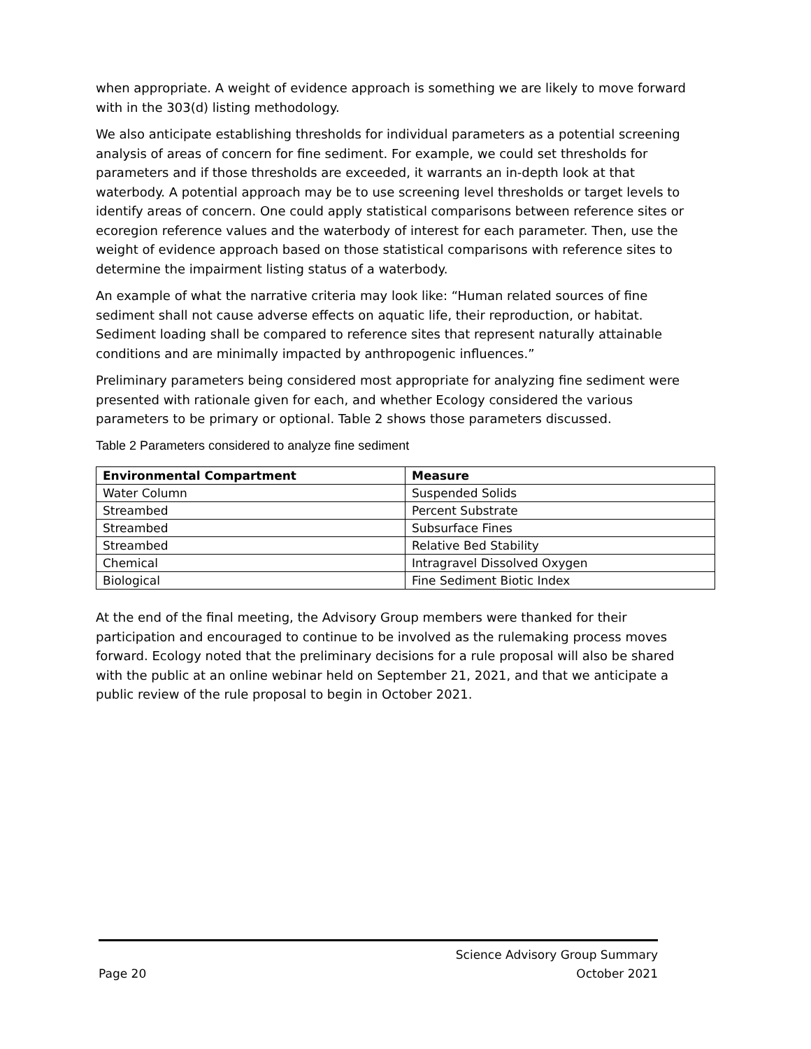when appropriate. A weight of evidence approach is something we are likely to move forward with in the 303(d) listing methodology.
We also anticipate establishing thresholds for individual parameters as a potential screening analysis of areas of concern for fine sediment. For example, we could set thresholds for parameters and if those thresholds are exceeded, it warrants an in-depth look at that waterbody. A potential approach may be to use screening level thresholds or target levels to identify areas of concern. One could apply statistical comparisons between reference sites or ecoregion reference values and the waterbody of interest for each parameter. Then, use the weight of evidence approach based on those statistical comparisons with reference sites to determine the impairment listing status of a waterbody.
An example of what the narrative criteria may look like: “Human related sources of fine sediment shall not cause adverse effects on aquatic life, their reproduction, or habitat. Sediment loading shall be compared to reference sites that represent naturally attainable conditions and are minimally impacted by anthropogenic influences.”
Preliminary parameters being considered most appropriate for analyzing fine sediment were presented with rationale given for each, and whether Ecology considered the various parameters to be primary or optional. Table 2 shows those parameters discussed.
Table 2 Parameters considered to analyze fine sediment
| Environmental Compartment | Measure |
| --- | --- |
| Water Column | Suspended Solids |
| Streambed | Percent Substrate |
| Streambed | Subsurface Fines |
| Streambed | Relative Bed Stability |
| Chemical | Intragravel Dissolved Oxygen |
| Biological | Fine Sediment Biotic Index |
At the end of the final meeting, the Advisory Group members were thanked for their participation and encouraged to continue to be involved as the rulemaking process moves forward. Ecology noted that the preliminary decisions for a rule proposal will also be shared with the public at an online webinar held on September 21, 2021, and that we anticipate a public review of the rule proposal to begin in October 2021.
Page 20
Science Advisory Group Summary
October 2021